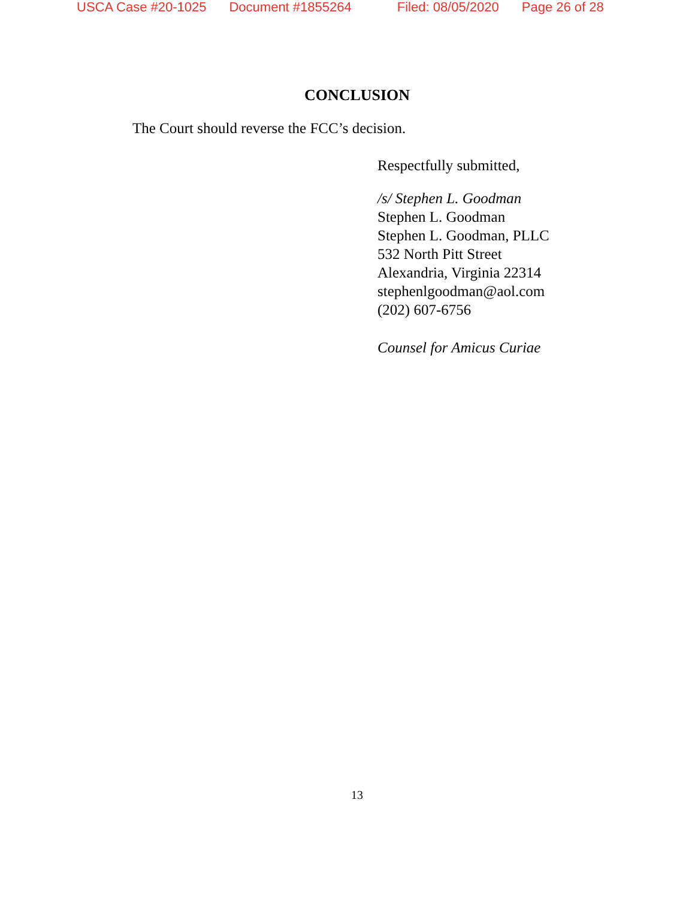USCA Case #20-1025 Document #1855264 Filed: 08/05/2020 Page 26 of 28
CONCLUSION
The Court should reverse the FCC’s decision.
Respectfully submitted,
/s/ Stephen L. Goodman
Stephen L. Goodman
Stephen L. Goodman, PLLC
532 North Pitt Street
Alexandria, Virginia 22314
stephenlgoodman@aol.com
(202) 607-6756
Counsel for Amicus Curiae
13